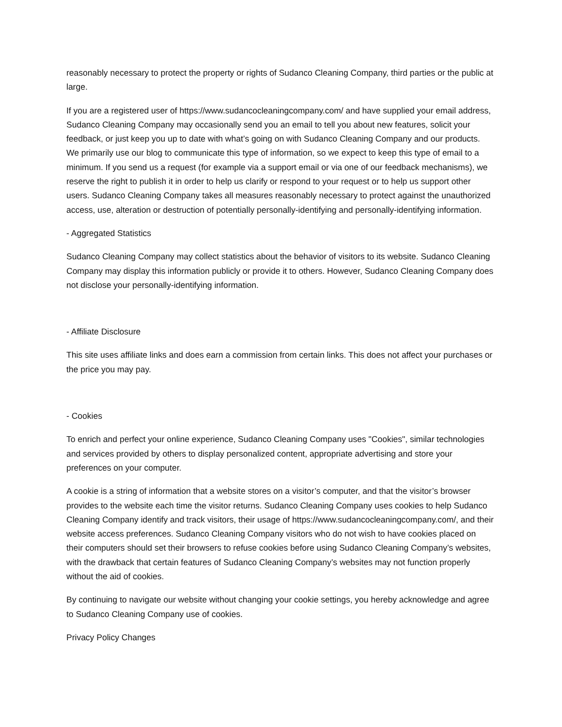reasonably necessary to protect the property or rights of Sudanco Cleaning Company, third parties or the public at large.
If you are a registered user of https://www.sudancocleaningcompany.com/ and have supplied your email address, Sudanco Cleaning Company may occasionally send you an email to tell you about new features, solicit your feedback, or just keep you up to date with what’s going on with Sudanco Cleaning Company and our products. We primarily use our blog to communicate this type of information, so we expect to keep this type of email to a minimum. If you send us a request (for example via a support email or via one of our feedback mechanisms), we reserve the right to publish it in order to help us clarify or respond to your request or to help us support other users. Sudanco Cleaning Company takes all measures reasonably necessary to protect against the unauthorized access, use, alteration or destruction of potentially personally-identifying and personally-identifying information.
- Aggregated Statistics
Sudanco Cleaning Company may collect statistics about the behavior of visitors to its website. Sudanco Cleaning Company may display this information publicly or provide it to others. However, Sudanco Cleaning Company does not disclose your personally-identifying information.
- Affiliate Disclosure
This site uses affiliate links and does earn a commission from certain links. This does not affect your purchases or the price you may pay.
- Cookies
To enrich and perfect your online experience, Sudanco Cleaning Company uses "Cookies", similar technologies and services provided by others to display personalized content, appropriate advertising and store your preferences on your computer.
A cookie is a string of information that a website stores on a visitor’s computer, and that the visitor’s browser provides to the website each time the visitor returns. Sudanco Cleaning Company uses cookies to help Sudanco Cleaning Company identify and track visitors, their usage of https://www.sudancocleaningcompany.com/, and their website access preferences. Sudanco Cleaning Company visitors who do not wish to have cookies placed on their computers should set their browsers to refuse cookies before using Sudanco Cleaning Company’s websites, with the drawback that certain features of Sudanco Cleaning Company’s websites may not function properly without the aid of cookies.
By continuing to navigate our website without changing your cookie settings, you hereby acknowledge and agree to Sudanco Cleaning Company use of cookies.
Privacy Policy Changes